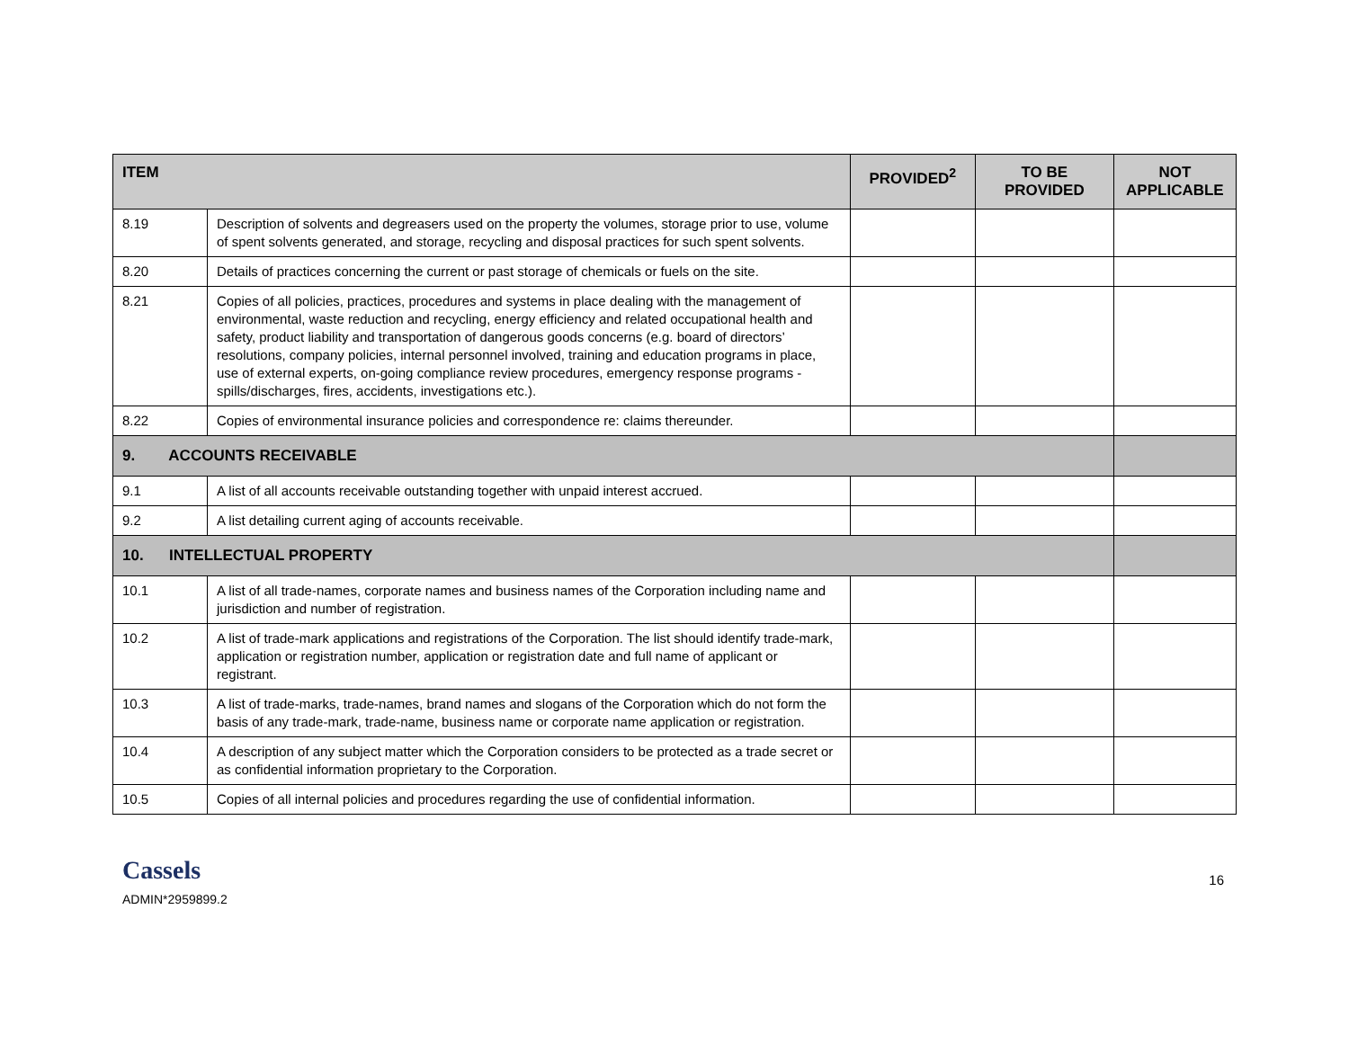| ITEM | | PROVIDED<sup>2</sup> | TO BE PROVIDED | NOT APPLICABLE |
| --- | --- | --- | --- | --- |
| 8.19 | Description of solvents and degreasers used on the property the volumes, storage prior to use, volume of spent solvents generated, and storage, recycling and disposal practices for such spent solvents. | | | |
| 8.20 | Details of practices concerning the current or past storage of chemicals or fuels on the site. | | | |
| 8.21 | Copies of all policies, practices, procedures and systems in place dealing with the management of environmental, waste reduction and recycling, energy efficiency and related occupational health and safety, product liability and transportation of dangerous goods concerns (e.g. board of directors’ resolutions, company policies, internal personnel involved, training and education programs in place, use of external experts, on-going compliance review procedures, emergency response programs - spills/discharges, fires, accidents, investigations etc.). | | | |
| 8.22 | Copies of environmental insurance policies and correspondence re: claims thereunder. | | | |
| 9. ACCOUNTS RECEIVABLE | | | | |
| 9.1 | A list of all accounts receivable outstanding together with unpaid interest accrued. | | | |
| 9.2 | A list detailing current aging of accounts receivable. | | | |
| 10. INTELLECTUAL PROPERTY | | | | |
| 10.1 | A list of all trade-names, corporate names and business names of the Corporation including name and jurisdiction and number of registration. | | | |
| 10.2 | A list of trade-mark applications and registrations of the Corporation. The list should identify trade-mark, application or registration number, application or registration date and full name of applicant or registrant. | | | |
| 10.3 | A list of trade-marks, trade-names, brand names and slogans of the Corporation which do not form the basis of any trade-mark, trade-name, business name or corporate name application or registration. | | | |
| 10.4 | A description of any subject matter which the Corporation considers to be protected as a trade secret or as confidential information proprietary to the Corporation. | | | |
| 10.5 | Copies of all internal policies and procedures regarding the use of confidential information. | | | |
Cassels
ADMIN*2959899.2
16